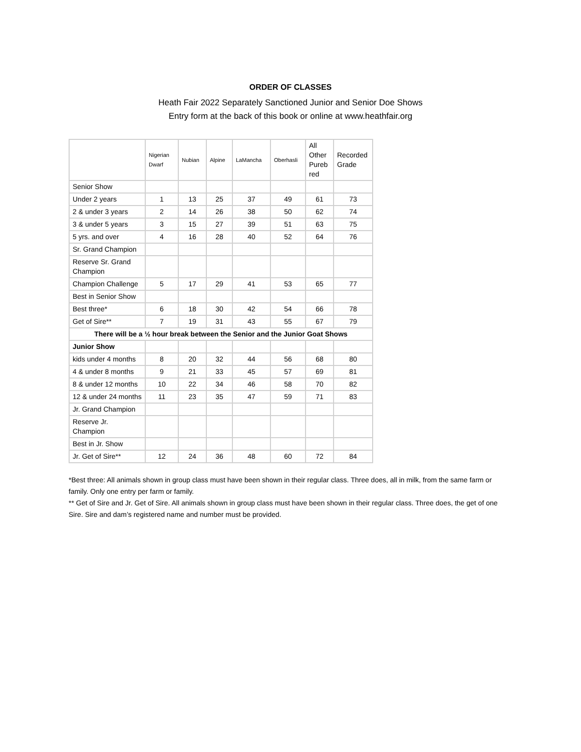ORDER OF CLASSES
Heath Fair 2022 Separately Sanctioned Junior and Senior Doe Shows
Entry form at the back of this book or online at www.heathfair.org
| | Nigerian Dwarf | Nubian | Alpine | LaMancha | Oberhasli | All Other Pureb red | Recorded Grade |
| --- | --- | --- | --- | --- | --- | --- | --- |
| Senior Show | | | | | | | |
| Under 2 years | 1 | 13 | 25 | 37 | 49 | 61 | 73 |
| 2 & under 3 years | 2 | 14 | 26 | 38 | 50 | 62 | 74 |
| 3 & under 5 years | 3 | 15 | 27 | 39 | 51 | 63 | 75 |
| 5 yrs. and over | 4 | 16 | 28 | 40 | 52 | 64 | 76 |
| Sr. Grand Champion | | | | | | | |
| Reserve Sr. Grand Champion | | | | | | | |
| Champion Challenge | 5 | 17 | 29 | 41 | 53 | 65 | 77 |
| Best in Senior Show | | | | | | | |
| Best three* | 6 | 18 | 30 | 42 | 54 | 66 | 78 |
| Get of Sire** | 7 | 19 | 31 | 43 | 55 | 67 | 79 |
| There will be a ½ hour break between the Senior and the Junior Goat Shows | | | | | | | |
| Junior Show | | | | | | | |
| kids under 4 months | 8 | 20 | 32 | 44 | 56 | 68 | 80 |
| 4 & under 8 months | 9 | 21 | 33 | 45 | 57 | 69 | 81 |
| 8 & under 12 months | 10 | 22 | 34 | 46 | 58 | 70 | 82 |
| 12 & under 24 months | 11 | 23 | 35 | 47 | 59 | 71 | 83 |
| Jr. Grand Champion | | | | | | | |
| Reserve Jr. Champion | | | | | | | |
| Best in Jr. Show | | | | | | | |
| Jr. Get of Sire** | 12 | 24 | 36 | 48 | 60 | 72 | 84 |
*Best three: All animals shown in group class must have been shown in their regular class. Three does, all in milk, from the same farm or family. Only one entry per farm or family.
** Get of Sire and Jr. Get of Sire. All animals shown in group class must have been shown in their regular class. Three does, the get of one Sire. Sire and dam’s registered name and number must be provided.